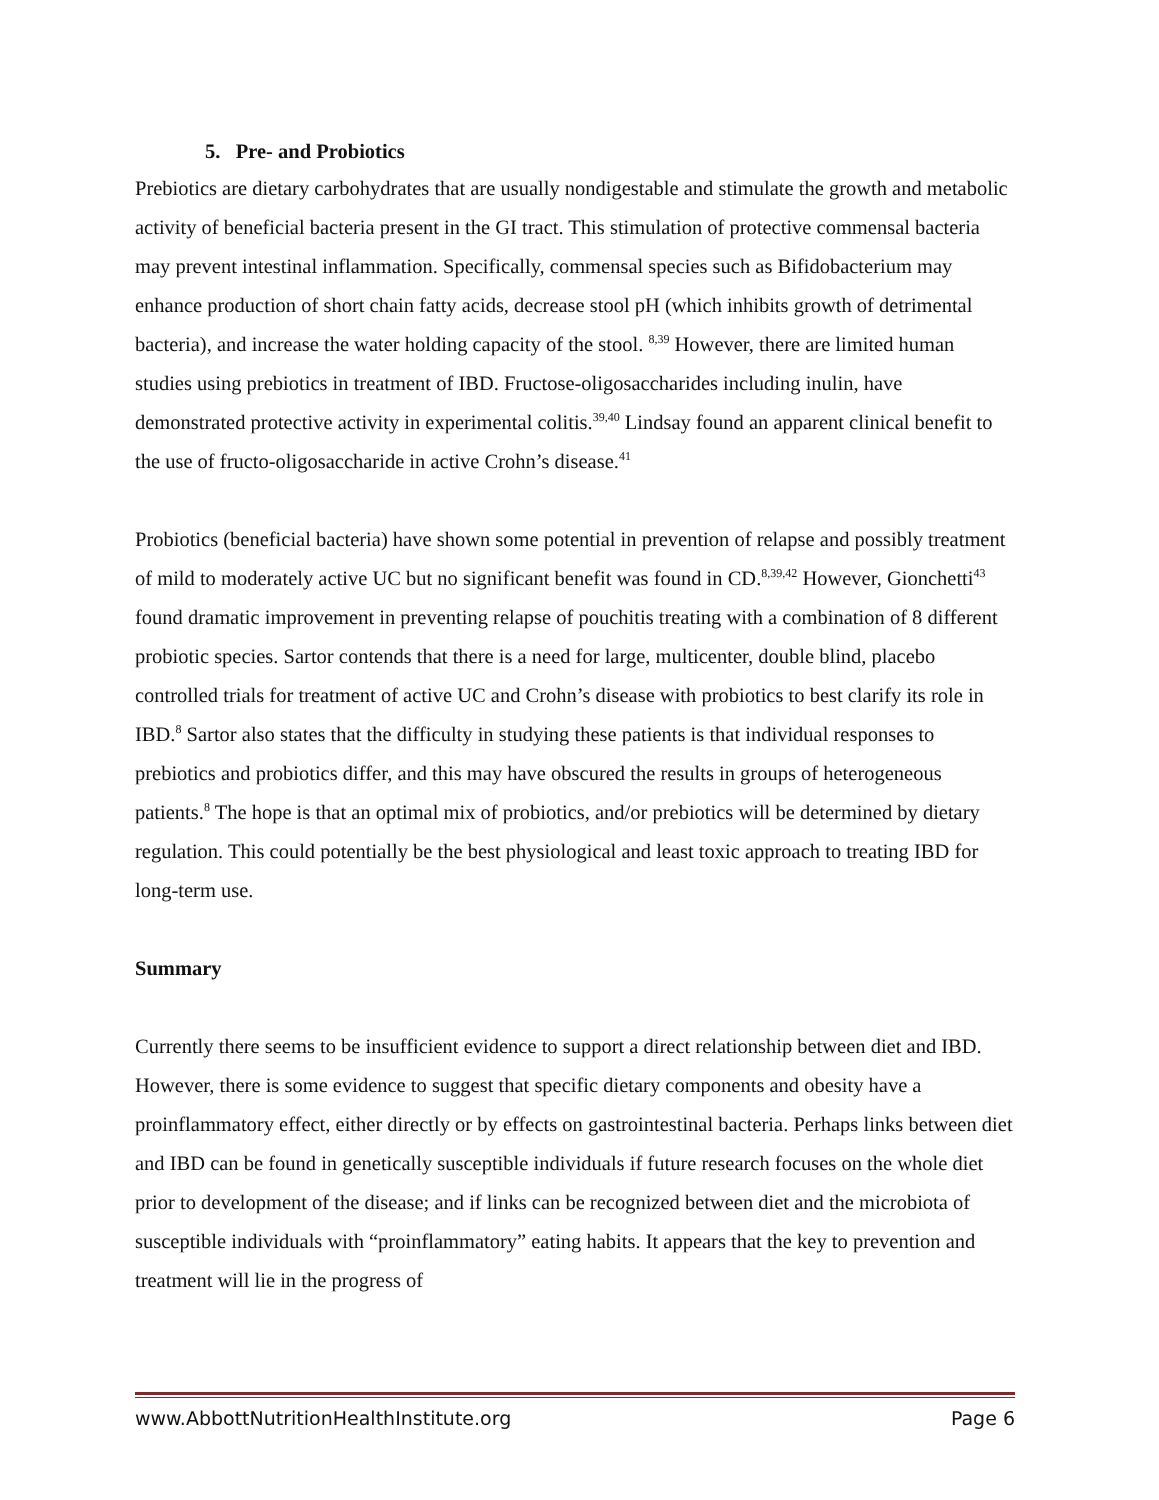5. Pre- and Probiotics
Prebiotics are dietary carbohydrates that are usually nondigestable and stimulate the growth and metabolic activity of beneficial bacteria present in the GI tract. This stimulation of protective commensal bacteria may prevent intestinal inflammation. Specifically, commensal species such as Bifidobacterium may enhance production of short chain fatty acids, decrease stool pH (which inhibits growth of detrimental bacteria), and increase the water holding capacity of the stool. <sup>8,39</sup> However, there are limited human studies using prebiotics in treatment of IBD. Fructose-oligosaccharides including inulin, have demonstrated protective activity in experimental colitis.<sup>39,40</sup> Lindsay found an apparent clinical benefit to the use of fructo-oligosaccharide in active Crohn’s disease.<sup>41</sup>
Probiotics (beneficial bacteria) have shown some potential in prevention of relapse and possibly treatment of mild to moderately active UC but no significant benefit was found in CD.<sup>8,39,42</sup> However, Gionchetti<sup>43</sup> found dramatic improvement in preventing relapse of pouchitis treating with a combination of 8 different probiotic species. Sartor contends that there is a need for large, multicenter, double blind, placebo controlled trials for treatment of active UC and Crohn’s disease with probiotics to best clarify its role in IBD.<sup>8</sup> Sartor also states that the difficulty in studying these patients is that individual responses to prebiotics and probiotics differ, and this may have obscured the results in groups of heterogeneous patients.<sup>8</sup> The hope is that an optimal mix of probiotics, and/or prebiotics will be determined by dietary regulation. This could potentially be the best physiological and least toxic approach to treating IBD for long-term use.
Summary
Currently there seems to be insufficient evidence to support a direct relationship between diet and IBD. However, there is some evidence to suggest that specific dietary components and obesity have a proinflammatory effect, either directly or by effects on gastrointestinal bacteria. Perhaps links between diet and IBD can be found in genetically susceptible individuals if future research focuses on the whole diet prior to development of the disease; and if links can be recognized between diet and the microbiota of susceptible individuals with “proinflammatory” eating habits. It appears that the key to prevention and treatment will lie in the progress of
www.AbbottNutritionHealthInstitute.org Page 6